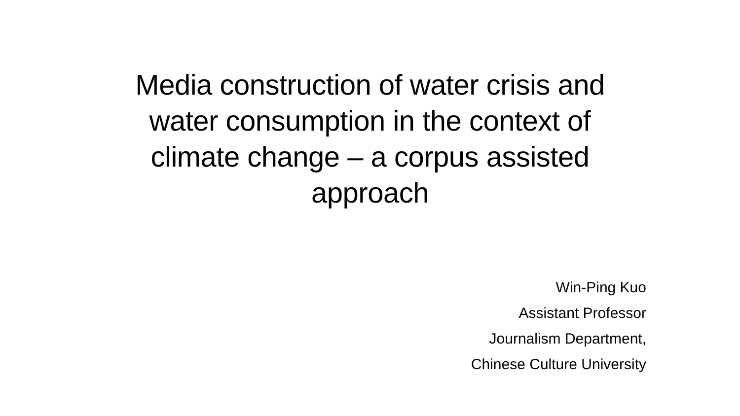Media construction of water crisis and
water consumption in the context of
climate change – a corpus assisted
approach
Win-Ping Kuo
Assistant Professor
Journalism Department,
Chinese Culture University